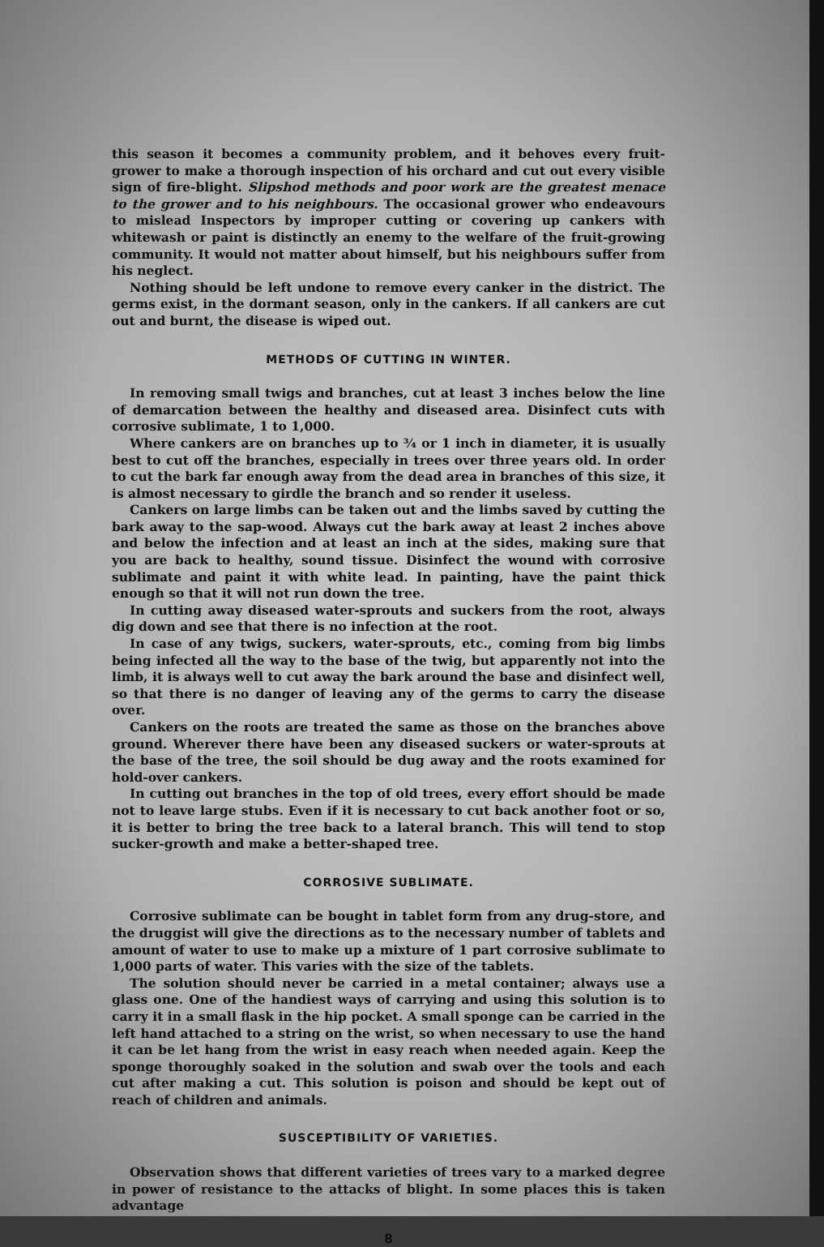this season it becomes a community problem, and it behoves every fruit-grower to make a thorough inspection of his orchard and cut out every visible sign of fire-blight. Slipshod methods and poor work are the greatest menace to the grower and to his neighbours. The occasional grower who endeavours to mislead Inspectors by improper cutting or covering up cankers with whitewash or paint is distinctly an enemy to the welfare of the fruit-growing community. It would not matter about himself, but his neighbours suffer from his neglect.
Nothing should be left undone to remove every canker in the district. The germs exist, in the dormant season, only in the cankers. If all cankers are cut out and burnt, the disease is wiped out.
METHODS OF CUTTING IN WINTER.
In removing small twigs and branches, cut at least 3 inches below the line of demarcation between the healthy and diseased area. Disinfect cuts with corrosive sublimate, 1 to 1,000.
Where cankers are on branches up to ¾ or 1 inch in diameter, it is usually best to cut off the branches, especially in trees over three years old. In order to cut the bark far enough away from the dead area in branches of this size, it is almost necessary to girdle the branch and so render it useless.
Cankers on large limbs can be taken out and the limbs saved by cutting the bark away to the sap-wood. Always cut the bark away at least 2 inches above and below the infection and at least an inch at the sides, making sure that you are back to healthy, sound tissue. Disinfect the wound with corrosive sublimate and paint it with white lead. In painting, have the paint thick enough so that it will not run down the tree.
In cutting away diseased water-sprouts and suckers from the root, always dig down and see that there is no infection at the root.
In case of any twigs, suckers, water-sprouts, etc., coming from big limbs being infected all the way to the base of the twig, but apparently not into the limb, it is always well to cut away the bark around the base and disinfect well, so that there is no danger of leaving any of the germs to carry the disease over.
Cankers on the roots are treated the same as those on the branches above ground. Wherever there have been any diseased suckers or water-sprouts at the base of the tree, the soil should be dug away and the roots examined for hold-over cankers.
In cutting out branches in the top of old trees, every effort should be made not to leave large stubs. Even if it is necessary to cut back another foot or so, it is better to bring the tree back to a lateral branch. This will tend to stop sucker-growth and make a better-shaped tree.
CORROSIVE SUBLIMATE.
Corrosive sublimate can be bought in tablet form from any drug-store, and the druggist will give the directions as to the necessary number of tablets and amount of water to use to make up a mixture of 1 part corrosive sublimate to 1,000 parts of water. This varies with the size of the tablets.
The solution should never be carried in a metal container; always use a glass one. One of the handiest ways of carrying and using this solution is to carry it in a small flask in the hip pocket. A small sponge can be carried in the left hand attached to a string on the wrist, so when necessary to use the hand it can be let hang from the wrist in easy reach when needed again. Keep the sponge thoroughly soaked in the solution and swab over the tools and each cut after making a cut. This solution is poison and should be kept out of reach of children and animals.
SUSCEPTIBILITY OF VARIETIES.
Observation shows that different varieties of trees vary to a marked degree in power of resistance to the attacks of blight. In some places this is taken advantage
8